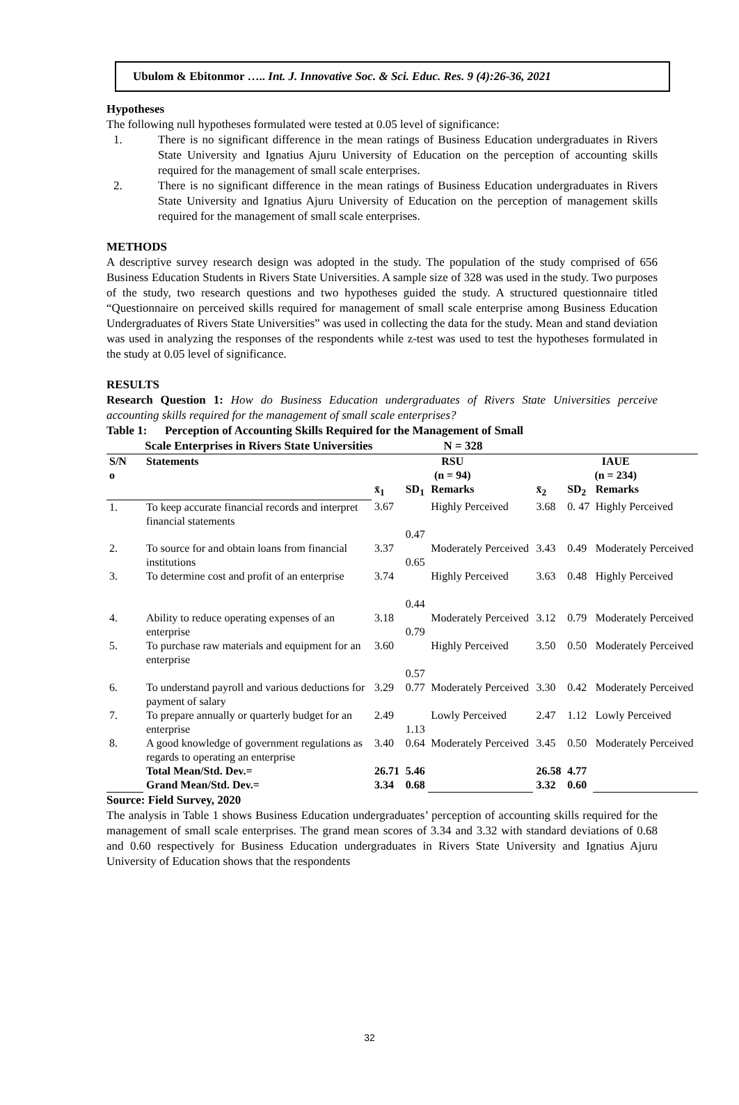Ubulom & Ebitonmor ….. Int. J. Innovative Soc. & Sci. Educ. Res. 9 (4):26-36, 2021
Hypotheses
The following null hypotheses formulated were tested at 0.05 level of significance:
1. There is no significant difference in the mean ratings of Business Education undergraduates in Rivers State University and Ignatius Ajuru University of Education on the perception of accounting skills required for the management of small scale enterprises.
2. There is no significant difference in the mean ratings of Business Education undergraduates in Rivers State University and Ignatius Ajuru University of Education on the perception of management skills required for the management of small scale enterprises.
METHODS
A descriptive survey research design was adopted in the study. The population of the study comprised of 656 Business Education Students in Rivers State Universities. A sample size of 328 was used in the study. Two purposes of the study, two research questions and two hypotheses guided the study. A structured questionnaire titled “Questionnaire on perceived skills required for management of small scale enterprise among Business Education Undergraduates of Rivers State Universities” was used in collecting the data for the study. Mean and stand deviation was used in analyzing the responses of the respondents while z-test was used to test the hypotheses formulated in the study at 0.05 level of significance.
RESULTS
Research Question 1: How do Business Education undergraduates of Rivers State Universities perceive accounting skills required for the management of small scale enterprises?
Table 1: Perception of Accounting Skills Required for the Management of Small
Scale Enterprises in Rivers State Universities N = 328
| S/N o | Statements | RSU (n = 94) | | | IAUE (n = 234) | | |
| --- | --- | --- | --- | --- | --- | --- | --- |
| | | x̄<sub>1</sub> | SD<sub>1</sub> | Remarks | x̄<sub>2</sub> | SD<sub>2</sub> | Remarks |
| 1. | To keep accurate financial records and interpret financial statements | 3.67 | 0.47 | Highly Perceived | 3.68 | 0. 47 | Highly Perceived |
| 2. | To source for and obtain loans from financial institutions | 3.37 | 0.65 | Moderately Perceived | 3.43 | 0.49 | Moderately Perceived |
| 3. | To determine cost and profit of an enterprise | 3.74 | 0.44 | Highly Perceived | 3.63 | 0.48 | Highly Perceived |
| 4. | Ability to reduce operating expenses of an enterprise | 3.18 | 0.79 | Moderately Perceived | 3.12 | 0.79 | Moderately Perceived |
| 5. | To purchase raw materials and equipment for an enterprise | 3.60 | 0.57 | Highly Perceived | 3.50 | 0.50 | Moderately Perceived |
| 6. | To understand payroll and various deductions for payment of salary | 3.29 | 0.77 | Moderately Perceived | 3.30 | 0.42 | Moderately Perceived |
| 7. | To prepare annually or quarterly budget for an enterprise | 2.49 | 1.13 | Lowly Perceived | 2.47 | 1.12 | Lowly Perceived |
| 8. | A good knowledge of government regulations as regards to operating an enterprise | 3.40 | 0.64 | Moderately Perceived | 3.45 | 0.50 | Moderately Perceived |
| | Total Mean/Std. Dev.= | 26.71 | 5.46 | | 26.58 | 4.77 | |
| | Grand Mean/Std. Dev.= | 3.34 | 0.68 | | 3.32 | 0.60 | |
Source: Field Survey, 2020
The analysis in Table 1 shows Business Education undergraduates’ perception of accounting skills required for the management of small scale enterprises. The grand mean scores of 3.34 and 3.32 with standard deviations of 0.68 and 0.60 respectively for Business Education undergraduates in Rivers State University and Ignatius Ajuru University of Education shows that the respondents
32